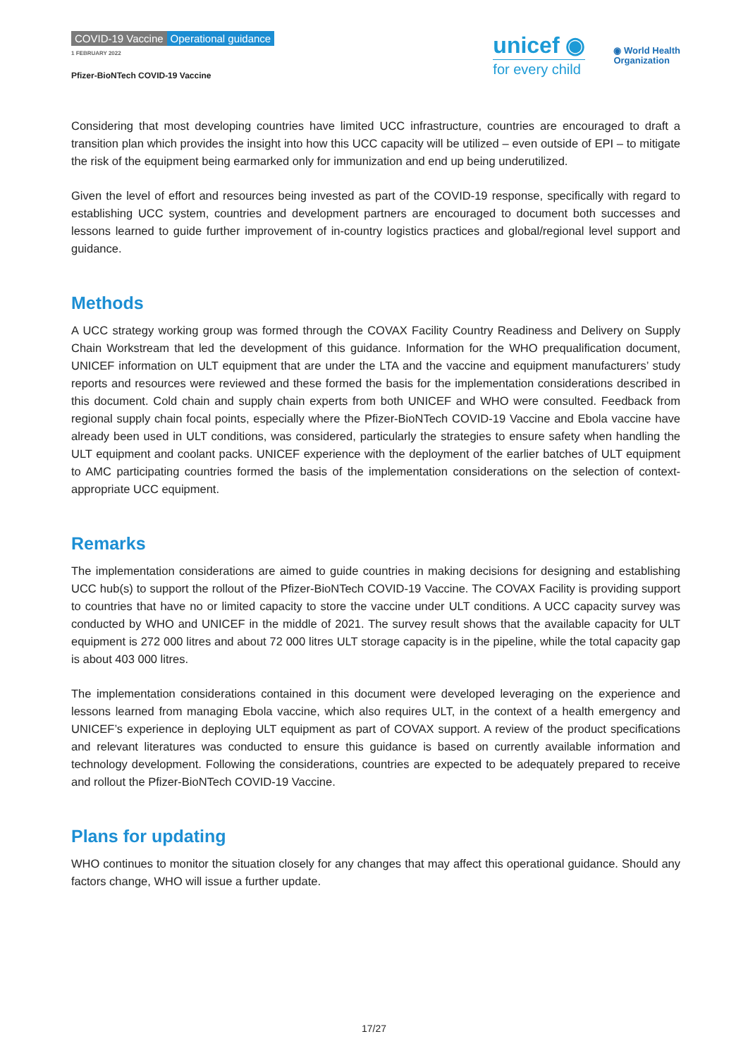COVID-19 Vaccine Operational guidance
1 FEBRUARY 2022
Pfizer-BioNTech COVID-19 Vaccine
unicef ◉
for every child
◉ World Health
Organization
Considering that most developing countries have limited UCC infrastructure, countries are encouraged to draft a transition plan which provides the insight into how this UCC capacity will be utilized – even outside of EPI – to mitigate the risk of the equipment being earmarked only for immunization and end up being underutilized.
Given the level of effort and resources being invested as part of the COVID-19 response, specifically with regard to establishing UCC system, countries and development partners are encouraged to document both successes and lessons learned to guide further improvement of in-country logistics practices and global/regional level support and guidance.
Methods
A UCC strategy working group was formed through the COVAX Facility Country Readiness and Delivery on Supply Chain Workstream that led the development of this guidance. Information for the WHO prequalification document, UNICEF information on ULT equipment that are under the LTA and the vaccine and equipment manufacturers’ study reports and resources were reviewed and these formed the basis for the implementation considerations described in this document. Cold chain and supply chain experts from both UNICEF and WHO were consulted. Feedback from regional supply chain focal points, especially where the Pfizer-BioNTech COVID-19 Vaccine and Ebola vaccine have already been used in ULT conditions, was considered, particularly the strategies to ensure safety when handling the ULT equipment and coolant packs. UNICEF experience with the deployment of the earlier batches of ULT equipment to AMC participating countries formed the basis of the implementation considerations on the selection of context-appropriate UCC equipment.
Remarks
The implementation considerations are aimed to guide countries in making decisions for designing and establishing UCC hub(s) to support the rollout of the Pfizer-BioNTech COVID-19 Vaccine. The COVAX Facility is providing support to countries that have no or limited capacity to store the vaccine under ULT conditions. A UCC capacity survey was conducted by WHO and UNICEF in the middle of 2021. The survey result shows that the available capacity for ULT equipment is 272 000 litres and about 72 000 litres ULT storage capacity is in the pipeline, while the total capacity gap is about 403 000 litres.
The implementation considerations contained in this document were developed leveraging on the experience and lessons learned from managing Ebola vaccine, which also requires ULT, in the context of a health emergency and UNICEF’s experience in deploying ULT equipment as part of COVAX support. A review of the product specifications and relevant literatures was conducted to ensure this guidance is based on currently available information and technology development. Following the considerations, countries are expected to be adequately prepared to receive and rollout the Pfizer-BioNTech COVID-19 Vaccine.
Plans for updating
WHO continues to monitor the situation closely for any changes that may affect this operational guidance. Should any factors change, WHO will issue a further update.
17/27